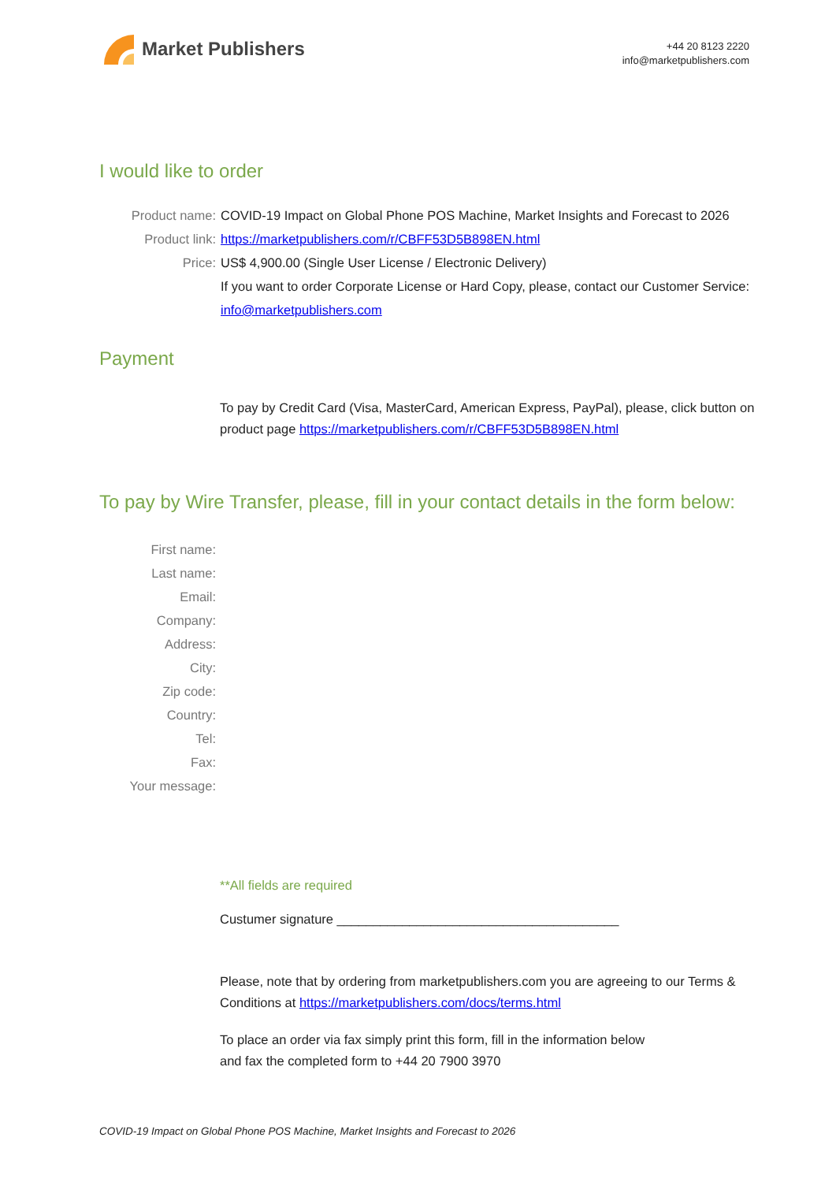Market Publishers
+44 20 8123 2220
info@marketpublishers.com
I would like to order
Product name: COVID-19 Impact on Global Phone POS Machine, Market Insights and Forecast to 2026
Product link: https://marketpublishers.com/r/CBFF53D5B898EN.html
Price: US$ 4,900.00 (Single User License / Electronic Delivery)
If you want to order Corporate License or Hard Copy, please, contact our Customer Service:
info@marketpublishers.com
Payment
To pay by Credit Card (Visa, MasterCard, American Express, PayPal), please, click button on product page https://marketpublishers.com/r/CBFF53D5B898EN.html
To pay by Wire Transfer, please, fill in your contact details in the form below:
First name:
Last name:
Email:
Company:
Address:
City:
Zip code:
Country:
Tel:
Fax:
Your message:
**All fields are required
Custumer signature _______________________________________
Please, note that by ordering from marketpublishers.com you are agreeing to our Terms & Conditions at https://marketpublishers.com/docs/terms.html
To place an order via fax simply print this form, fill in the information below
and fax the completed form to +44 20 7900 3970
COVID-19 Impact on Global Phone POS Machine, Market Insights and Forecast to 2026